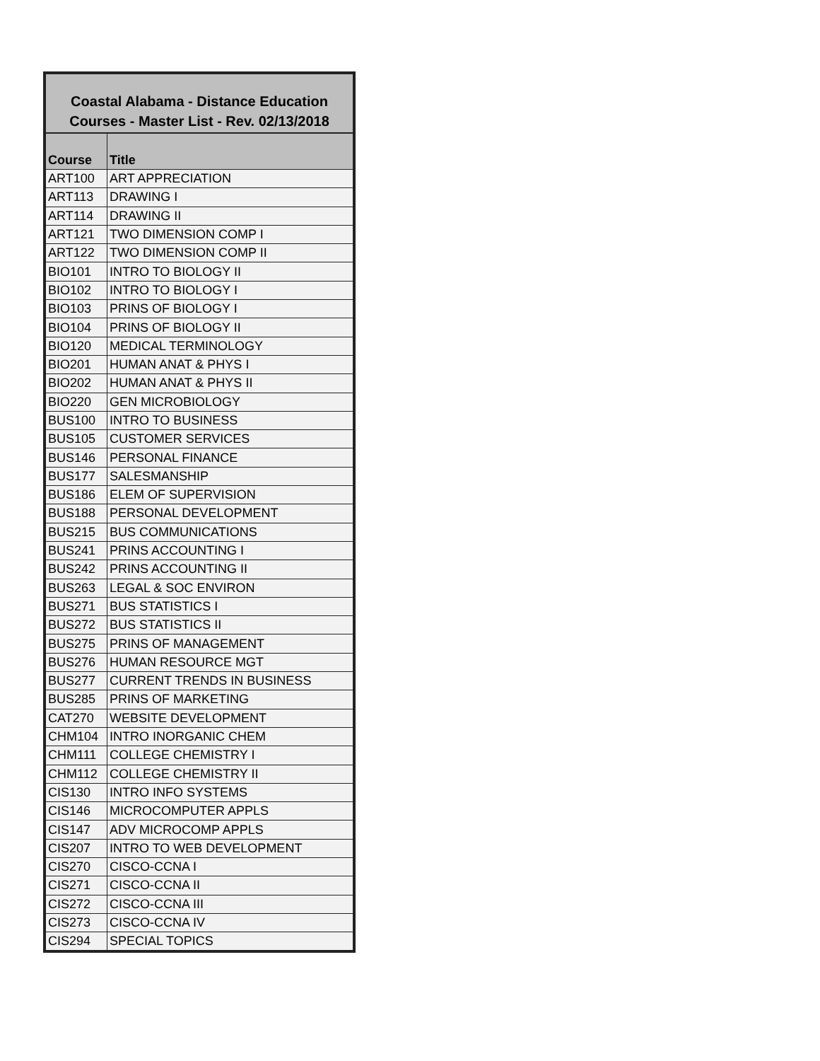| Coastal Alabama - Distance Education Courses - Master List - Rev. 02/13/2018 | |
| --- | --- |
| Course | Title |
| ART100 | ART APPRECIATION |
| ART113 | DRAWING I |
| ART114 | DRAWING II |
| ART121 | TWO DIMENSION COMP I |
| ART122 | TWO DIMENSION COMP II |
| BIO101 | INTRO TO BIOLOGY II |
| BIO102 | INTRO TO BIOLOGY I |
| BIO103 | PRINS OF BIOLOGY I |
| BIO104 | PRINS OF BIOLOGY II |
| BIO120 | MEDICAL TERMINOLOGY |
| BIO201 | HUMAN ANAT & PHYS I |
| BIO202 | HUMAN ANAT & PHYS II |
| BIO220 | GEN MICROBIOLOGY |
| BUS100 | INTRO TO BUSINESS |
| BUS105 | CUSTOMER SERVICES |
| BUS146 | PERSONAL FINANCE |
| BUS177 | SALESMANSHIP |
| BUS186 | ELEM OF SUPERVISION |
| BUS188 | PERSONAL DEVELOPMENT |
| BUS215 | BUS COMMUNICATIONS |
| BUS241 | PRINS ACCOUNTING I |
| BUS242 | PRINS ACCOUNTING II |
| BUS263 | LEGAL & SOC ENVIRON |
| BUS271 | BUS STATISTICS I |
| BUS272 | BUS STATISTICS II |
| BUS275 | PRINS OF MANAGEMENT |
| BUS276 | HUMAN RESOURCE MGT |
| BUS277 | CURRENT TRENDS IN BUSINESS |
| BUS285 | PRINS OF MARKETING |
| CAT270 | WEBSITE DEVELOPMENT |
| CHM104 | INTRO INORGANIC CHEM |
| CHM111 | COLLEGE CHEMISTRY I |
| CHM112 | COLLEGE CHEMISTRY II |
| CIS130 | INTRO INFO SYSTEMS |
| CIS146 | MICROCOMPUTER APPLS |
| CIS147 | ADV MICROCOMP APPLS |
| CIS207 | INTRO TO WEB DEVELOPMENT |
| CIS270 | CISCO-CCNA I |
| CIS271 | CISCO-CCNA II |
| CIS272 | CISCO-CCNA III |
| CIS273 | CISCO-CCNA IV |
| CIS294 | SPECIAL TOPICS |